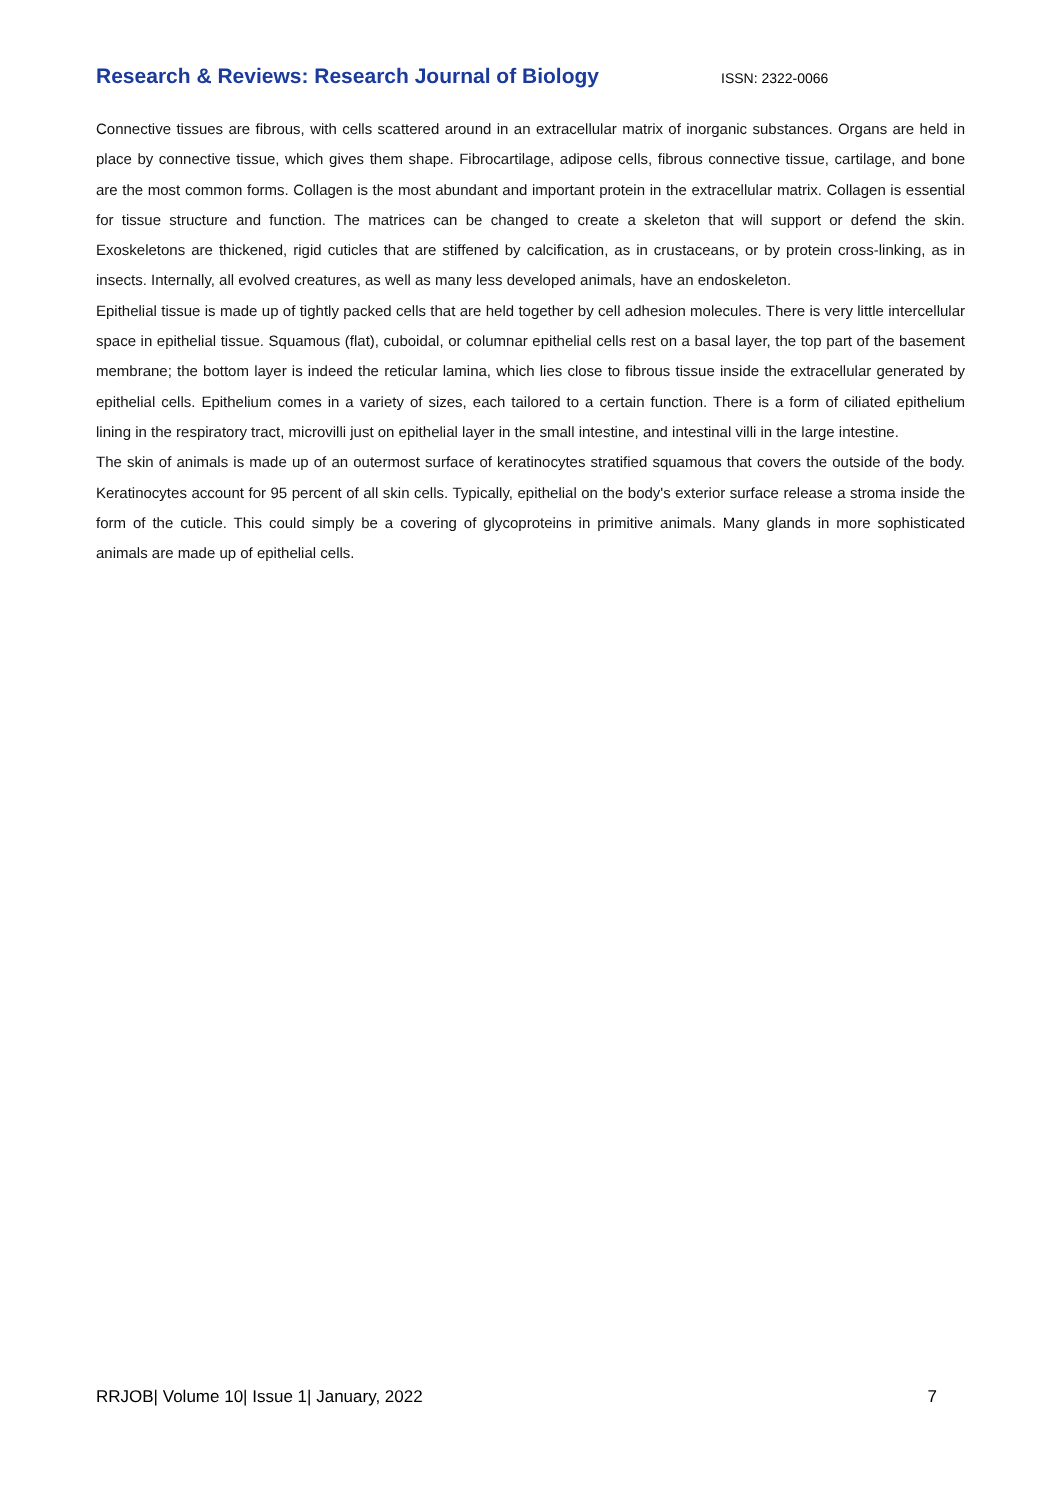Research & Reviews: Research Journal of Biology
ISSN: 2322-0066
Connective tissues are fibrous, with cells scattered around in an extracellular matrix of inorganic substances. Organs are held in place by connective tissue, which gives them shape. Fibrocartilage, adipose cells, fibrous connective tissue, cartilage, and bone are the most common forms. Collagen is the most abundant and important protein in the extracellular matrix. Collagen is essential for tissue structure and function. The matrices can be changed to create a skeleton that will support or defend the skin. Exoskeletons are thickened, rigid cuticles that are stiffened by calcification, as in crustaceans, or by protein cross-linking, as in insects. Internally, all evolved creatures, as well as many less developed animals, have an endoskeleton.
Epithelial tissue is made up of tightly packed cells that are held together by cell adhesion molecules. There is very little intercellular space in epithelial tissue. Squamous (flat), cuboidal, or columnar epithelial cells rest on a basal layer, the top part of the basement membrane; the bottom layer is indeed the reticular lamina, which lies close to fibrous tissue inside the extracellular generated by epithelial cells. Epithelium comes in a variety of sizes, each tailored to a certain function. There is a form of ciliated epithelium lining in the respiratory tract, microvilli just on epithelial layer in the small intestine, and intestinal villi in the large intestine.
The skin of animals is made up of an outermost surface of keratinocytes stratified squamous that covers the outside of the body. Keratinocytes account for 95 percent of all skin cells. Typically, epithelial on the body's exterior surface release a stroma inside the form of the cuticle. This could simply be a covering of glycoproteins in primitive animals. Many glands in more sophisticated animals are made up of epithelial cells.
RRJOB| Volume 10| Issue 1| January, 2022 7